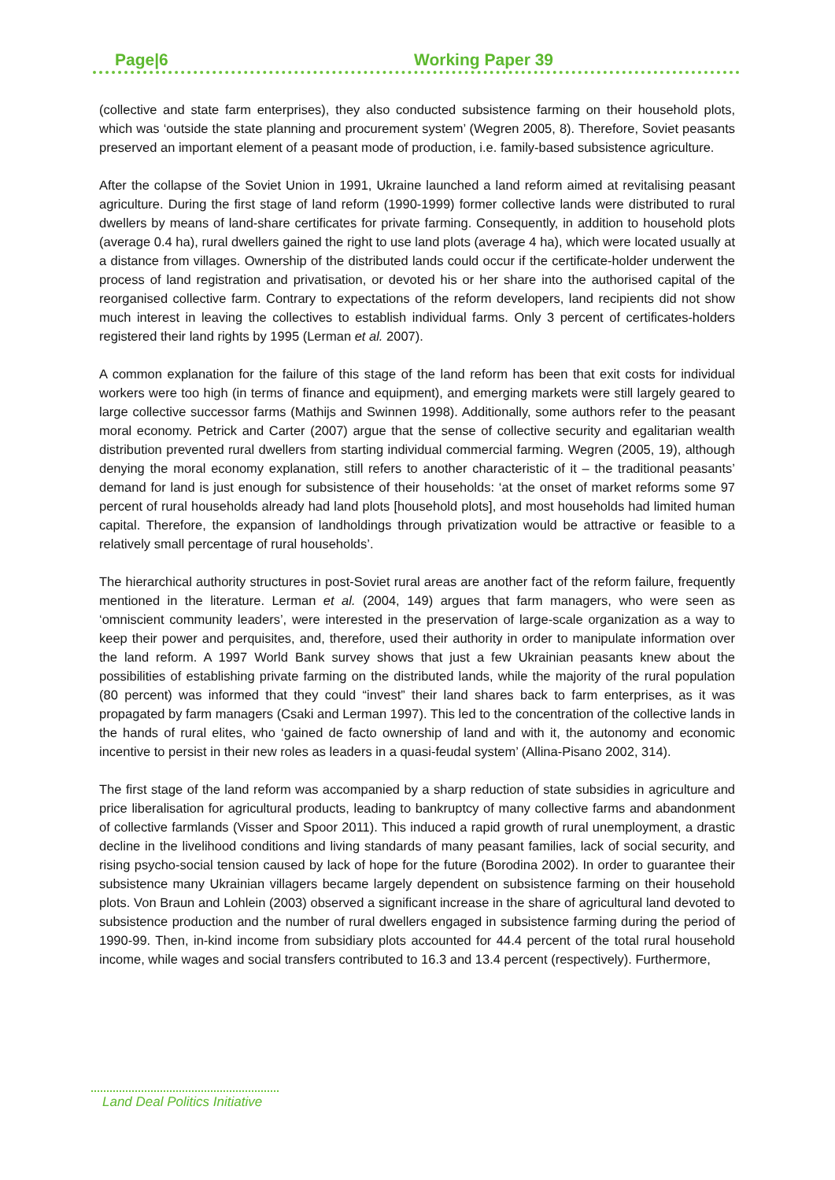Page|6 Working Paper 39
(collective and state farm enterprises), they also conducted subsistence farming on their household plots, which was ‘outside the state planning and procurement system’ (Wegren 2005, 8). Therefore, Soviet peasants preserved an important element of a peasant mode of production, i.e. family-based subsistence agriculture.
After the collapse of the Soviet Union in 1991, Ukraine launched a land reform aimed at revitalising peasant agriculture. During the first stage of land reform (1990-1999) former collective lands were distributed to rural dwellers by means of land-share certificates for private farming. Consequently, in addition to household plots (average 0.4 ha), rural dwellers gained the right to use land plots (average 4 ha), which were located usually at a distance from villages. Ownership of the distributed lands could occur if the certificate-holder underwent the process of land registration and privatisation, or devoted his or her share into the authorised capital of the reorganised collective farm. Contrary to expectations of the reform developers, land recipients did not show much interest in leaving the collectives to establish individual farms. Only 3 percent of certificates-holders registered their land rights by 1995 (Lerman et al. 2007).
A common explanation for the failure of this stage of the land reform has been that exit costs for individual workers were too high (in terms of finance and equipment), and emerging markets were still largely geared to large collective successor farms (Mathijs and Swinnen 1998). Additionally, some authors refer to the peasant moral economy. Petrick and Carter (2007) argue that the sense of collective security and egalitarian wealth distribution prevented rural dwellers from starting individual commercial farming. Wegren (2005, 19), although denying the moral economy explanation, still refers to another characteristic of it – the traditional peasants’ demand for land is just enough for subsistence of their households: ‘at the onset of market reforms some 97 percent of rural households already had land plots [household plots], and most households had limited human capital. Therefore, the expansion of landholdings through privatization would be attractive or feasible to a relatively small percentage of rural households’.
The hierarchical authority structures in post-Soviet rural areas are another fact of the reform failure, frequently mentioned in the literature. Lerman et al. (2004, 149) argues that farm managers, who were seen as ‘omniscient community leaders’, were interested in the preservation of large-scale organization as a way to keep their power and perquisites, and, therefore, used their authority in order to manipulate information over the land reform. A 1997 World Bank survey shows that just a few Ukrainian peasants knew about the possibilities of establishing private farming on the distributed lands, while the majority of the rural population (80 percent) was informed that they could “invest” their land shares back to farm enterprises, as it was propagated by farm managers (Csaki and Lerman 1997). This led to the concentration of the collective lands in the hands of rural elites, who ‘gained de facto ownership of land and with it, the autonomy and economic incentive to persist in their new roles as leaders in a quasi-feudal system’ (Allina-Pisano 2002, 314).
The first stage of the land reform was accompanied by a sharp reduction of state subsidies in agriculture and price liberalisation for agricultural products, leading to bankruptcy of many collective farms and abandonment of collective farmlands (Visser and Spoor 2011). This induced a rapid growth of rural unemployment, a drastic decline in the livelihood conditions and living standards of many peasant families, lack of social security, and rising psycho-social tension caused by lack of hope for the future (Borodina 2002). In order to guarantee their subsistence many Ukrainian villagers became largely dependent on subsistence farming on their household plots. Von Braun and Lohlein (2003) observed a significant increase in the share of agricultural land devoted to subsistence production and the number of rural dwellers engaged in subsistence farming during the period of 1990-99. Then, in-kind income from subsidiary plots accounted for 44.4 percent of the total rural household income, while wages and social transfers contributed to 16.3 and 13.4 percent (respectively). Furthermore,
Land Deal Politics Initiative